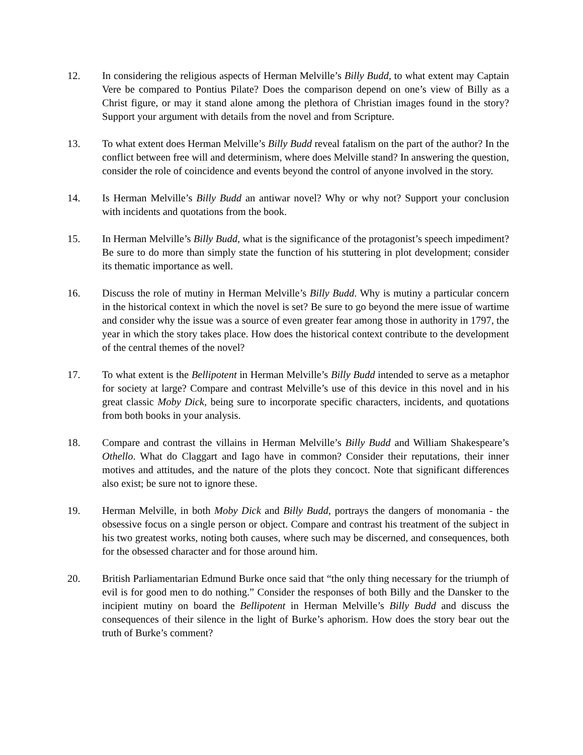12. In considering the religious aspects of Herman Melville’s Billy Budd, to what extent may Captain Vere be compared to Pontius Pilate? Does the comparison depend on one’s view of Billy as a Christ figure, or may it stand alone among the plethora of Christian images found in the story? Support your argument with details from the novel and from Scripture.
13. To what extent does Herman Melville’s Billy Budd reveal fatalism on the part of the author? In the conflict between free will and determinism, where does Melville stand? In answering the question, consider the role of coincidence and events beyond the control of anyone involved in the story.
14. Is Herman Melville’s Billy Budd an antiwar novel? Why or why not? Support your conclusion with incidents and quotations from the book.
15. In Herman Melville’s Billy Budd, what is the significance of the protagonist’s speech impediment? Be sure to do more than simply state the function of his stuttering in plot development; consider its thematic importance as well.
16. Discuss the role of mutiny in Herman Melville’s Billy Budd. Why is mutiny a particular concern in the historical context in which the novel is set? Be sure to go beyond the mere issue of wartime and consider why the issue was a source of even greater fear among those in authority in 1797, the year in which the story takes place. How does the historical context contribute to the development of the central themes of the novel?
17. To what extent is the Bellipotent in Herman Melville’s Billy Budd intended to serve as a metaphor for society at large? Compare and contrast Melville’s use of this device in this novel and in his great classic Moby Dick, being sure to incorporate specific characters, incidents, and quotations from both books in your analysis.
18. Compare and contrast the villains in Herman Melville’s Billy Budd and William Shakespeare’s Othello. What do Claggart and Iago have in common? Consider their reputations, their inner motives and attitudes, and the nature of the plots they concoct. Note that significant differences also exist; be sure not to ignore these.
19. Herman Melville, in both Moby Dick and Billy Budd, portrays the dangers of monomania - the obsessive focus on a single person or object. Compare and contrast his treatment of the subject in his two greatest works, noting both causes, where such may be discerned, and consequences, both for the obsessed character and for those around him.
20. British Parliamentarian Edmund Burke once said that “the only thing necessary for the triumph of evil is for good men to do nothing.” Consider the responses of both Billy and the Dansker to the incipient mutiny on board the Bellipotent in Herman Melville’s Billy Budd and discuss the consequences of their silence in the light of Burke’s aphorism. How does the story bear out the truth of Burke’s comment?